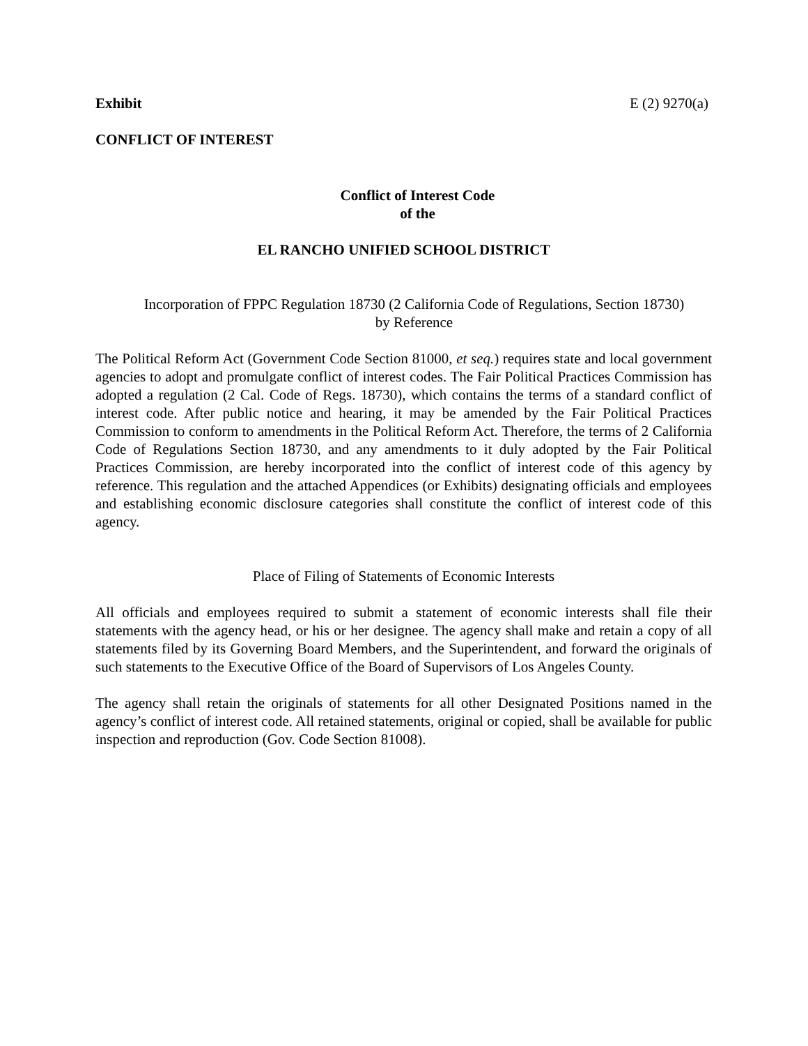Exhibit E (2) 9270(a)
CONFLICT OF INTEREST
Conflict of Interest Code
of the
EL RANCHO UNIFIED SCHOOL DISTRICT
Incorporation of FPPC Regulation 18730 (2 California Code of Regulations, Section 18730)
by Reference
The Political Reform Act (Government Code Section 81000, et seq.) requires state and local government agencies to adopt and promulgate conflict of interest codes. The Fair Political Practices Commission has adopted a regulation (2 Cal. Code of Regs. 18730), which contains the terms of a standard conflict of interest code. After public notice and hearing, it may be amended by the Fair Political Practices Commission to conform to amendments in the Political Reform Act. Therefore, the terms of 2 California Code of Regulations Section 18730, and any amendments to it duly adopted by the Fair Political Practices Commission, are hereby incorporated into the conflict of interest code of this agency by reference. This regulation and the attached Appendices (or Exhibits) designating officials and employees and establishing economic disclosure categories shall constitute the conflict of interest code of this agency.
Place of Filing of Statements of Economic Interests
All officials and employees required to submit a statement of economic interests shall file their statements with the agency head, or his or her designee. The agency shall make and retain a copy of all statements filed by its Governing Board Members, and the Superintendent, and forward the originals of such statements to the Executive Office of the Board of Supervisors of Los Angeles County.
The agency shall retain the originals of statements for all other Designated Positions named in the agency’s conflict of interest code. All retained statements, original or copied, shall be available for public inspection and reproduction (Gov. Code Section 81008).